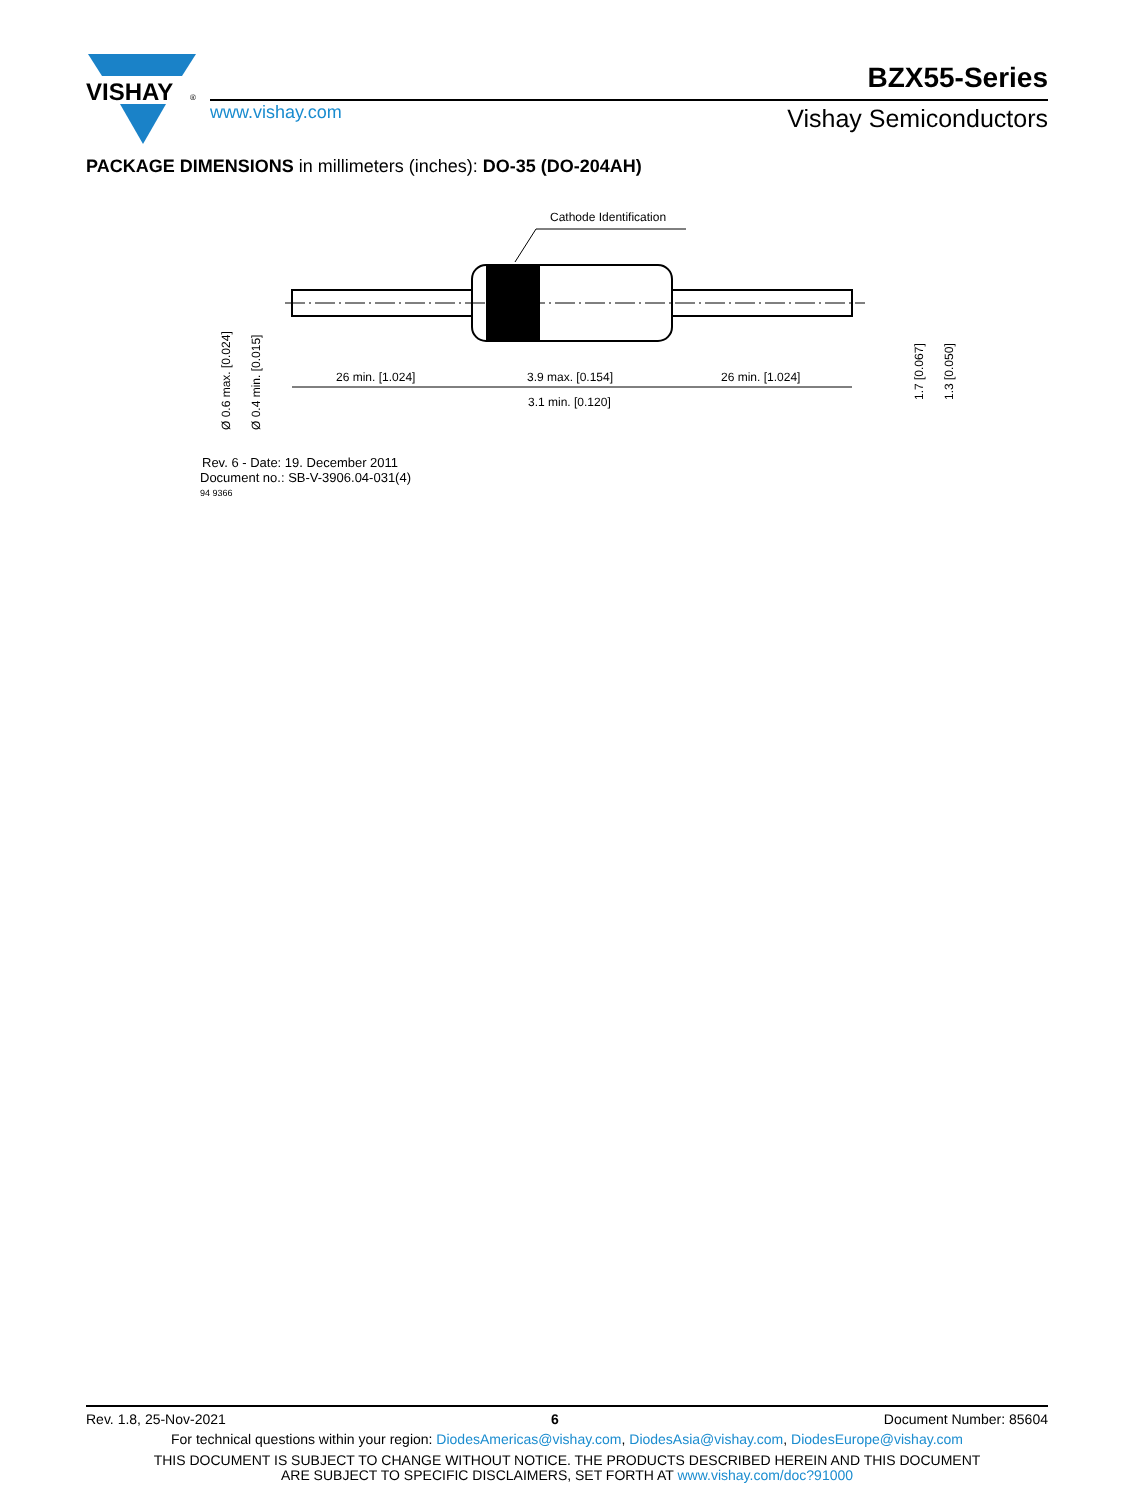VISHAY
®
BZX55-Series
www.vishay.com Vishay Semiconductors
PACKAGE DIMENSIONS in millimeters (inches): DO-35 (DO-204AH)
Cathode Identification
26 min. [1.024]
3.9 max. [0.154]
3.1 min. [0.120]
26 min. [1.024]
Ø 0.6 max. [0.024]
Ø 0.4 min. [0.015]
1.7 [0.067]
1.3 [0.050]
Rev. 6 - Date: 19. December 2011
Document no.: SB-V-3906.04-031(4)
94 9366
Rev. 1.8, 25-Nov-2021 6 Document Number: 85604
For technical questions within your region: DiodesAmericas@vishay.com, DiodesAsia@vishay.com, DiodesEurope@vishay.com
THIS DOCUMENT IS SUBJECT TO CHANGE WITHOUT NOTICE. THE PRODUCTS DESCRIBED HEREIN AND THIS DOCUMENT
ARE SUBJECT TO SPECIFIC DISCLAIMERS, SET FORTH AT www.vishay.com/doc?91000